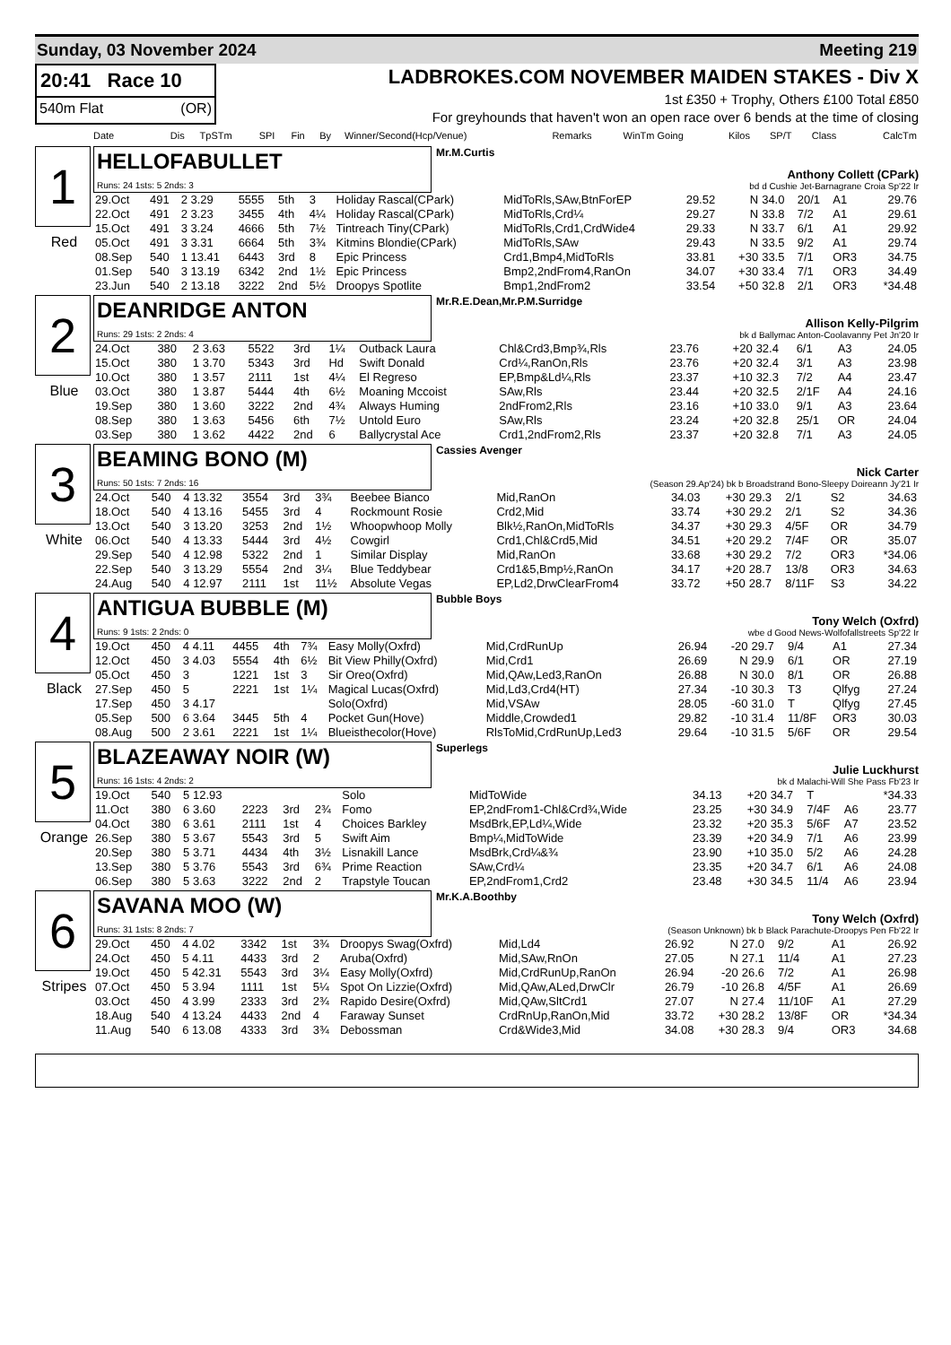Sunday, 03 November 2024 Meeting 219
20:41 Race 10
540m Flat (OR)
LADBROKES.COM NOVEMBER MAIDEN STAKES - Div X
1st £350 + Trophy, Others £100 Total £850
For greyhounds that haven't won an open race over 6 bends at the time of closing
| Date | Dis | TpSTm | SPI | Fin | By | Winner/Second(Hcp/Venue) | Remarks | WinTm Going | Kilos | SP/T | Class | CalcTm |
| --- | --- | --- | --- | --- | --- | --- | --- | --- | --- | --- | --- | --- |
1
Red
HELLOFABULLET
Runs: 24 1sts: 5 2nds: 3
Mr.M.Curtis
Anthony Collett (CPark)
bd d Cushie Jet-Barnagrane Croia Sp'22 Ir
| 29.Oct | 491 | 2 3.29 | 5555 | 5th | 3 | Holiday Rascal(CPark) | MidToRls,SAw,BtnForEP | 29.52 | N | 34.0 | 20/1 | A1 | 29.76 |
| 22.Oct | 491 | 2 3.23 | 3455 | 4th | 4¼ | Holiday Rascal(CPark) | MidToRls,Crd¼ | 29.27 | N | 33.8 | 7/2 | A1 | 29.61 |
| 15.Oct | 491 | 3 3.24 | 4666 | 5th | 7½ | Tintreach Tiny(CPark) | MidToRls,Crd1,CrdWide4 | 29.33 | N | 33.7 | 6/1 | A1 | 29.92 |
| 05.Oct | 491 | 3 3.31 | 6664 | 5th | 3¾ | Kitmins Blondie(CPark) | MidToRls,SAw | 29.43 | N | 33.5 | 9/2 | A1 | 29.74 |
| 08.Sep | 540 | 1 13.41 | 6443 | 3rd | 8 | Epic Princess | Crd1,Bmp4,MidToRls | 33.81 | +30 | 33.5 | 7/1 | OR3 | 34.75 |
| 01.Sep | 540 | 3 13.19 | 6342 | 2nd | 1½ | Epic Princess | Bmp2,2ndFrom4,RanOn | 34.07 | +30 | 33.4 | 7/1 | OR3 | 34.49 |
| 23.Jun | 540 | 2 13.18 | 3222 | 2nd | 5½ | Droopys Spotlite | Bmp1,2ndFrom2 | 33.54 | +50 | 32.8 | 2/1 | OR3 | *34.48 |
2
Blue
DEANRIDGE ANTON
Runs: 29 1sts: 2 2nds: 4
Mr.R.E.Dean,Mr.P.M.Surridge
Allison Kelly-Pilgrim
bk d Ballymac Anton-Coolavanny Pet Jn'20 Ir
| 24.Oct | 380 | 2 3.63 | 5522 | 3rd | 1¼ | Outback Laura | Chl&Crd3,Bmp¾,Rls | 23.76 | +20 | 32.4 | 6/1 | A3 | 24.05 |
| 15.Oct | 380 | 1 3.70 | 5343 | 3rd | Hd | Swift Donald | Crd¼,RanOn,Rls | 23.76 | +20 | 32.4 | 3/1 | A3 | 23.98 |
| 10.Oct | 380 | 1 3.57 | 2111 | 1st | 4¼ | El Regreso | EP,Bmp&Ld¼,Rls | 23.37 | +10 | 32.3 | 7/2 | A4 | 23.47 |
| 03.Oct | 380 | 1 3.87 | 5444 | 4th | 6½ | Moaning Mccoist | SAw,Rls | 23.44 | +20 | 32.5 | 2/1F | A4 | 24.16 |
| 19.Sep | 380 | 1 3.60 | 3222 | 2nd | 4¾ | Always Huming | 2ndFrom2,Rls | 23.16 | +10 | 33.0 | 9/1 | A3 | 23.64 |
| 08.Sep | 380 | 1 3.63 | 5456 | 6th | 7½ | Untold Euro | SAw,Rls | 23.24 | +20 | 32.8 | 25/1 | OR | 24.04 |
| 03.Sep | 380 | 1 3.62 | 4422 | 2nd | 6 | Ballycrystal Ace | Crd1,2ndFrom2,Rls | 23.37 | +20 | 32.8 | 7/1 | A3 | 24.05 |
3
White
BEAMING BONO (M)
Runs: 50 1sts: 7 2nds: 16
Cassies Avenger
Nick Carter
(Season 29.Ap'24) bk b Broadstrand Bono-Sleepy Doireann Jy'21 Ir
| 24.Oct | 540 | 4 13.32 | 3554 | 3rd | 3¾ | Beebee Bianco | Mid,RanOn | 34.03 | +30 | 29.3 | 2/1 | S2 | 34.63 |
| 18.Oct | 540 | 4 13.16 | 5455 | 3rd | 4 | Rockmount Rosie | Crd2,Mid | 33.74 | +30 | 29.2 | 2/1 | S2 | 34.36 |
| 13.Oct | 540 | 3 13.20 | 3253 | 2nd | 1½ | Whoopwhoop Molly | Blk½,RanOn,MidToRls | 34.37 | +30 | 29.3 | 4/5F | OR | 34.79 |
| 06.Oct | 540 | 4 13.33 | 5444 | 3rd | 4½ | Cowgirl | Crd1,Chl&Crd5,Mid | 34.51 | +20 | 29.2 | 7/4F | OR | 35.07 |
| 29.Sep | 540 | 4 12.98 | 5322 | 2nd | 1 | Similar Display | Mid,RanOn | 33.68 | +30 | 29.2 | 7/2 | OR3 | *34.06 |
| 22.Sep | 540 | 3 13.29 | 5554 | 2nd | 3¼ | Blue Teddybear | Crd1&5,Bmp½,RanOn | 34.17 | +20 | 28.7 | 13/8 | OR3 | 34.63 |
| 24.Aug | 540 | 4 12.97 | 2111 | 1st | 11½ | Absolute Vegas | EP,Ld2,DrwClearFrom4 | 33.72 | +50 | 28.7 | 8/11F | S3 | 34.22 |
4
Black
ANTIGUA BUBBLE (M)
Runs: 9 1sts: 2 2nds: 0
Bubble Boys
Tony Welch (Oxfrd)
wbe d Good News-Wolfofallstreets Sp'22 Ir
| 19.Oct | 450 | 4 4.11 | 4455 | 4th | 7¾ | Easy Molly(Oxfrd) | Mid,CrdRunUp | 26.94 | -20 | 29.7 | 9/4 | A1 | 27.34 |
| 12.Oct | 450 | 3 4.03 | 5554 | 4th | 6½ | Bit View Philly(Oxfrd) | Mid,Crd1 | 26.69 | N | 29.9 | 6/1 | OR | 27.19 |
| 05.Oct | 450 | 3 | 1221 | 1st | 3 | Sir Oreo(Oxfrd) | Mid,QAw,Led3,RanOn | 26.88 | N | 30.0 | 8/1 | OR | 26.88 |
| 27.Sep | 450 | 5 | 2221 | 1st | 1¼ | Magical Lucas(Oxfrd) | Mid,Ld3,Crd4(HT) | 27.34 | -10 | 30.3 | T3 | Qlfyg | 27.24 |
| 17.Sep | 450 | 3 4.17 | | | | Solo(Oxfrd) | Mid,VSAw | 28.05 | -60 | 31.0 | T | Qlfyg | 27.45 |
| 05.Sep | 500 | 6 3.64 | 3445 | 5th | 4 | Pocket Gun(Hove) | Middle,Crowded1 | 29.82 | -10 | 31.4 | 11/8F | OR3 | 30.03 |
| 08.Aug | 500 | 2 3.61 | 2221 | 1st | 1¼ | Blueisthecolor(Hove) | RlsToMid,CrdRunUp,Led3 | 29.64 | -10 | 31.5 | 5/6F | OR | 29.54 |
5
Orange
BLAZEAWAY NOIR (W)
Runs: 16 1sts: 4 2nds: 2
Superlegs
Julie Luckhurst
bk d Malachi-Will She Pass Fb'23 Ir
| 19.Oct | 540 | 5 12.93 | | | | Solo | MidToWide | 34.13 | +20 | 34.7 | T | | *34.33 |
| 11.Oct | 380 | 6 3.60 | 2223 | 3rd | 2¾ | Fomo | EP,2ndFrom1-Chl&Crd¾,Wide | 23.25 | +30 | 34.9 | 7/4F | A6 | 23.77 |
| 04.Oct | 380 | 6 3.61 | 2111 | 1st | 4 | Choices Barkley | MsdBrk,EP,Ld¼,Wide | 23.32 | +20 | 35.3 | 5/6F | A7 | 23.52 |
| 26.Sep | 380 | 5 3.67 | 5543 | 3rd | 5 | Swift Aim | Bmp¼,MidToWide | 23.39 | +20 | 34.9 | 7/1 | A6 | 23.99 |
| 20.Sep | 380 | 5 3.71 | 4434 | 4th | 3½ | Lisnakill Lance | MsdBrk,Crd¼&¾ | 23.90 | +10 | 35.0 | 5/2 | A6 | 24.28 |
| 13.Sep | 380 | 5 3.76 | 5543 | 3rd | 6¾ | Prime Reaction | SAw,Crd¼ | 23.35 | +20 | 34.7 | 6/1 | A6 | 24.08 |
| 06.Sep | 380 | 5 3.63 | 3222 | 2nd | 2 | Trapstyle Toucan | EP,2ndFrom1,Crd2 | 23.48 | +30 | 34.5 | 11/4 | A6 | 23.94 |
6
Stripes
SAVANA MOO (W)
Runs: 31 1sts: 8 2nds: 7
Mr.K.A.Boothby
Tony Welch (Oxfrd)
(Season Unknown) bk b Black Parachute-Droopys Pen Fb'22 Ir
| 29.Oct | 450 | 4 4.02 | 3342 | 1st | 3¾ | Droopys Swag(Oxfrd) | Mid,Ld4 | 26.92 | N | 27.0 | 9/2 | A1 | 26.92 |
| 24.Oct | 450 | 5 4.11 | 4433 | 3rd | 2 | Aruba(Oxfrd) | Mid,SAw,RnOn | 27.05 | N | 27.1 | 11/4 | A1 | 27.23 |
| 19.Oct | 450 | 5 42.31 | 5543 | 3rd | 3¼ | Easy Molly(Oxfrd) | Mid,CrdRunUp,RanOn | 26.94 | -20 | 26.6 | 7/2 | A1 | 26.98 |
| 07.Oct | 450 | 5 3.94 | 1111 | 1st | 5¼ | Spot On Lizzie(Oxfrd) | Mid,QAw,ALed,DrwClr | 26.79 | -10 | 26.8 | 4/5F | A1 | 26.69 |
| 03.Oct | 450 | 4 3.99 | 2333 | 3rd | 2¾ | Rapido Desire(Oxfrd) | Mid,QAw,SltCrd1 | 27.07 | N | 27.4 | 11/10F | A1 | 27.29 |
| 18.Aug | 540 | 4 13.24 | 4433 | 2nd | 4 | Faraway Sunset | CrdRnUp,RanOn,Mid | 33.72 | +30 | 28.2 | 13/8F | OR | *34.34 |
| 11.Aug | 540 | 6 13.08 | 4333 | 3rd | 3¾ | Debossman | Crd&Wide3,Mid | 34.08 | +30 | 28.3 | 9/4 | OR3 | 34.68 |